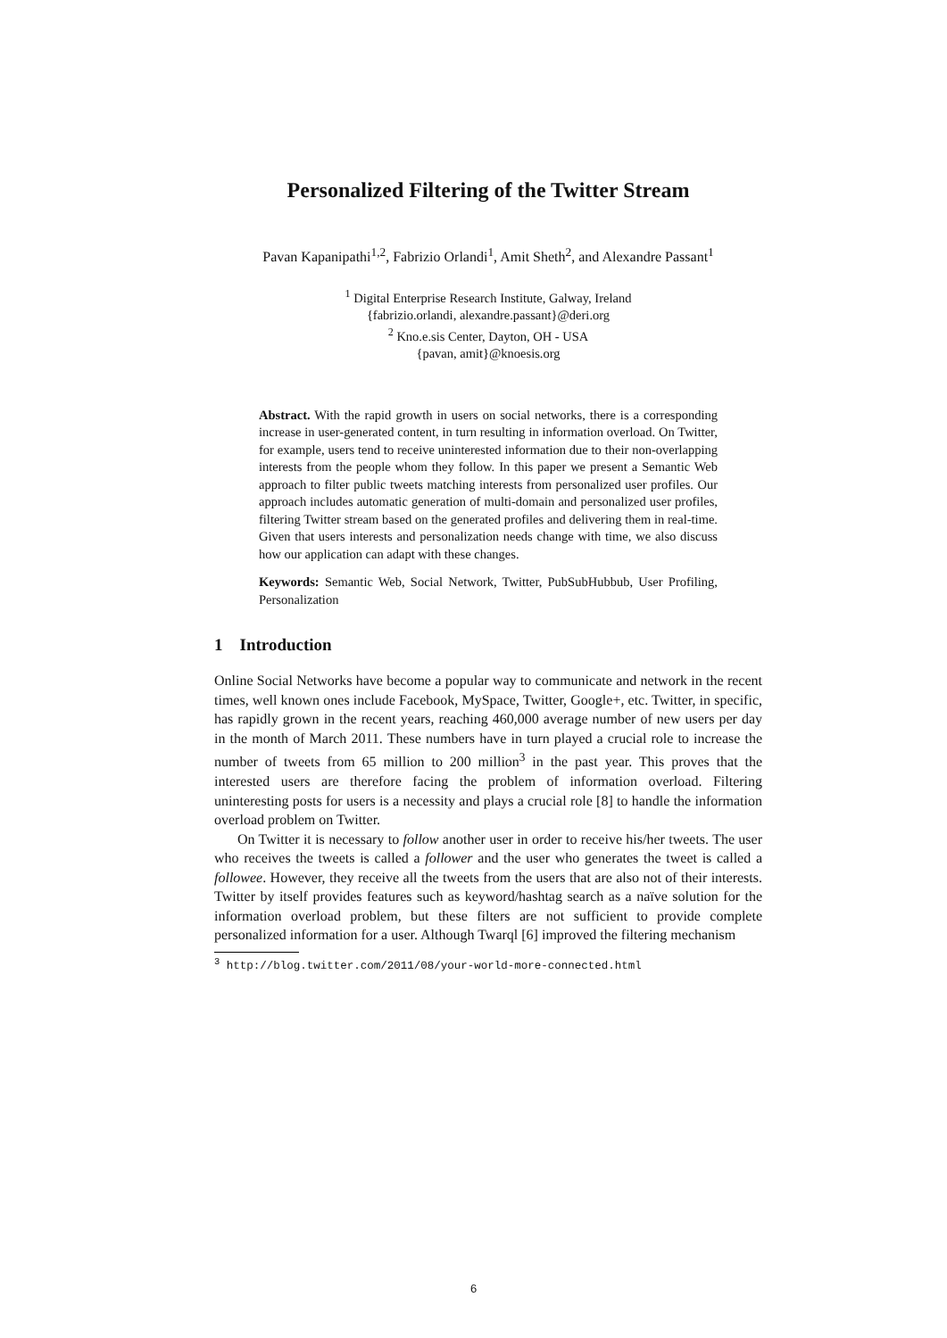Personalized Filtering of the Twitter Stream
Pavan Kapanipathi<sup>1,2</sup>, Fabrizio Orlandi<sup>1</sup>, Amit Sheth<sup>2</sup>, and Alexandre Passant<sup>1</sup>
<sup>1</sup> Digital Enterprise Research Institute, Galway, Ireland
{fabrizio.orlandi, alexandre.passant}@deri.org
<sup>2</sup> Kno.e.sis Center, Dayton, OH - USA
{pavan, amit}@knoesis.org
Abstract. With the rapid growth in users on social networks, there is a corresponding increase in user-generated content, in turn resulting in information overload. On Twitter, for example, users tend to receive uninterested information due to their non-overlapping interests from the people whom they follow. In this paper we present a Semantic Web approach to filter public tweets matching interests from personalized user profiles. Our approach includes automatic generation of multi-domain and personalized user profiles, filtering Twitter stream based on the generated profiles and delivering them in real-time. Given that users interests and personalization needs change with time, we also discuss how our application can adapt with these changes.
Keywords: Semantic Web, Social Network, Twitter, PubSubHubbub, User Profiling, Personalization
1 Introduction
Online Social Networks have become a popular way to communicate and network in the recent times, well known ones include Facebook, MySpace, Twitter, Google+, etc. Twitter, in specific, has rapidly grown in the recent years, reaching 460,000 average number of new users per day in the month of March 2011. These numbers have in turn played a crucial role to increase the number of tweets from 65 million to 200 million<sup>3</sup> in the past year. This proves that the interested users are therefore facing the problem of information overload. Filtering uninteresting posts for users is a necessity and plays a crucial role [8] to handle the information overload problem on Twitter.
On Twitter it is necessary to follow another user in order to receive his/her tweets. The user who receives the tweets is called a follower and the user who generates the tweet is called a followee. However, they receive all the tweets from the users that are also not of their interests. Twitter by itself provides features such as keyword/hashtag search as a naïve solution for the information overload problem, but these filters are not sufficient to provide complete personalized information for a user. Although Twarql [6] improved the filtering mechanism
<sup>3</sup> http://blog.twitter.com/2011/08/your-world-more-connected.html
6